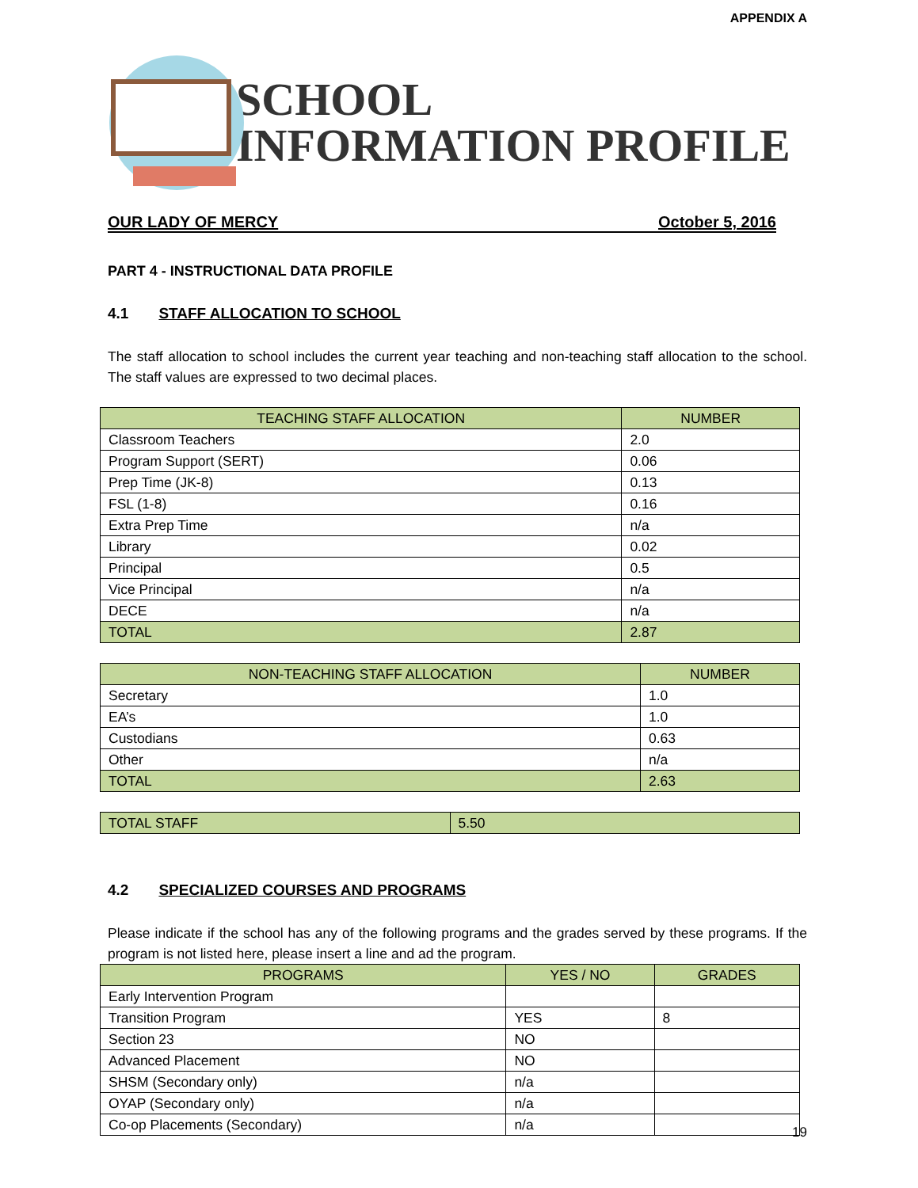APPENDIX A
SCHOOL
INFORMATION PROFILE
OUR LADY OF MERCY October 5, 2016
PART 4 - INSTRUCTIONAL DATA PROFILE
4.1 STAFF ALLOCATION TO SCHOOL
The staff allocation to school includes the current year teaching and non-teaching staff allocation to the school. The staff values are expressed to two decimal places.
| TEACHING STAFF ALLOCATION | NUMBER |
| --- | --- |
| Classroom Teachers | 2.0 |
| Program Support (SERT) | 0.06 |
| Prep Time (JK-8) | 0.13 |
| FSL (1-8) | 0.16 |
| Extra Prep Time | n/a |
| Library | 0.02 |
| Principal | 0.5 |
| Vice Principal | n/a |
| DECE | n/a |
| TOTAL | 2.87 |
| NON-TEACHING STAFF ALLOCATION | NUMBER |
| --- | --- |
| Secretary | 1.0 |
| EA’s | 1.0 |
| Custodians | 0.63 |
| Other | n/a |
| TOTAL | 2.63 |
| TOTAL STAFF | 5.50 |
4.2 SPECIALIZED COURSES AND PROGRAMS
Please indicate if the school has any of the following programs and the grades served by these programs. If the program is not listed here, please insert a line and ad the program.
| PROGRAMS | YES / NO | GRADES |
| --- | --- | --- |
| Early Intervention Program | | |
| Transition Program | YES | 8 |
| Section 23 | NO | |
| Advanced Placement | NO | |
| SHSM (Secondary only) | n/a | |
| OYAP (Secondary only) | n/a | |
| Co-op Placements (Secondary) | n/a | |
19